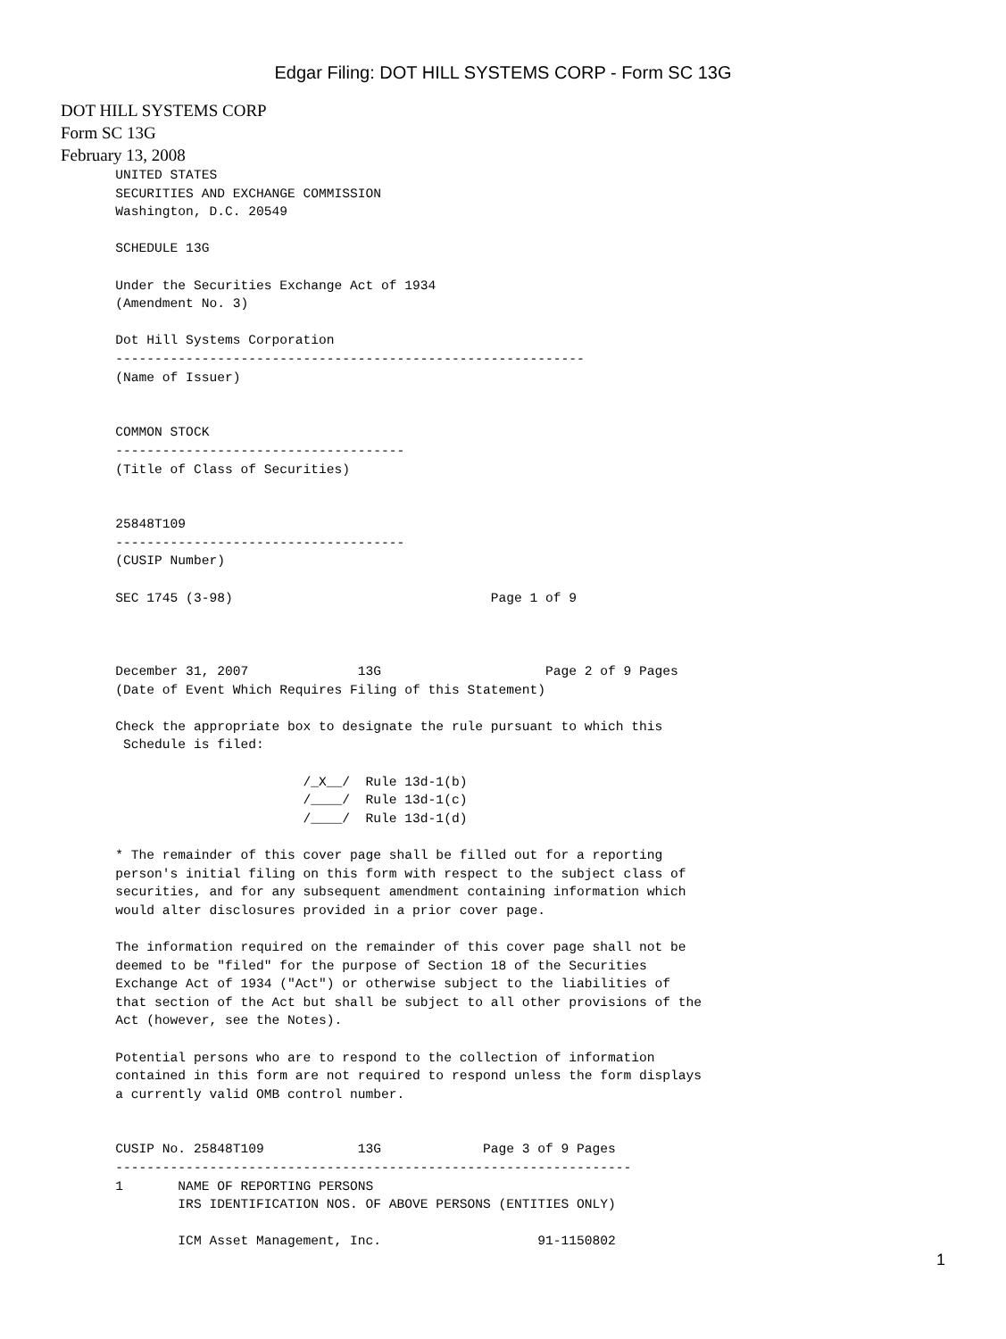Edgar Filing: DOT HILL SYSTEMS CORP - Form SC 13G
DOT HILL SYSTEMS CORP
Form SC 13G
February 13, 2008
       UNITED STATES
       SECURITIES AND EXCHANGE COMMISSION
       Washington, D.C. 20549

       SCHEDULE 13G

       Under the Securities Exchange Act of 1934
       (Amendment No. 3)

       Dot Hill Systems Corporation
       ------------------------------------------------------------
       (Name of Issuer)


       COMMON STOCK
       -------------------------------------
       (Title of Class of Securities)


       25848T109
       -------------------------------------
       (CUSIP Number)

       SEC 1745 (3-98)                                 Page 1 of 9



       December 31, 2007              13G                     Page 2 of 9 Pages
       (Date of Event Which Requires Filing of this Statement)

       Check the appropriate box to designate the rule pursuant to which this
        Schedule is filed:

                               /_X__/  Rule 13d-1(b)
                               /____/  Rule 13d-1(c)
                               /____/  Rule 13d-1(d)

       * The remainder of this cover page shall be filled out for a reporting
       person's initial filing on this form with respect to the subject class of
       securities, and for any subsequent amendment containing information which
       would alter disclosures provided in a prior cover page.

       The information required on the remainder of this cover page shall not be
       deemed to be "filed" for the purpose of Section 18 of the Securities
       Exchange Act of 1934 ("Act") or otherwise subject to the liabilities of
       that section of the Act but shall be subject to all other provisions of the
       Act (however, see the Notes).

       Potential persons who are to respond to the collection of information
       contained in this form are not required to respond unless the form displays
       a currently valid OMB control number.


       CUSIP No. 25848T109            13G             Page 3 of 9 Pages
       ------------------------------------------------------------------
       1       NAME OF REPORTING PERSONS
               IRS IDENTIFICATION NOS. OF ABOVE PERSONS (ENTITIES ONLY)

               ICM Asset Management, Inc.                    91-1150802
1